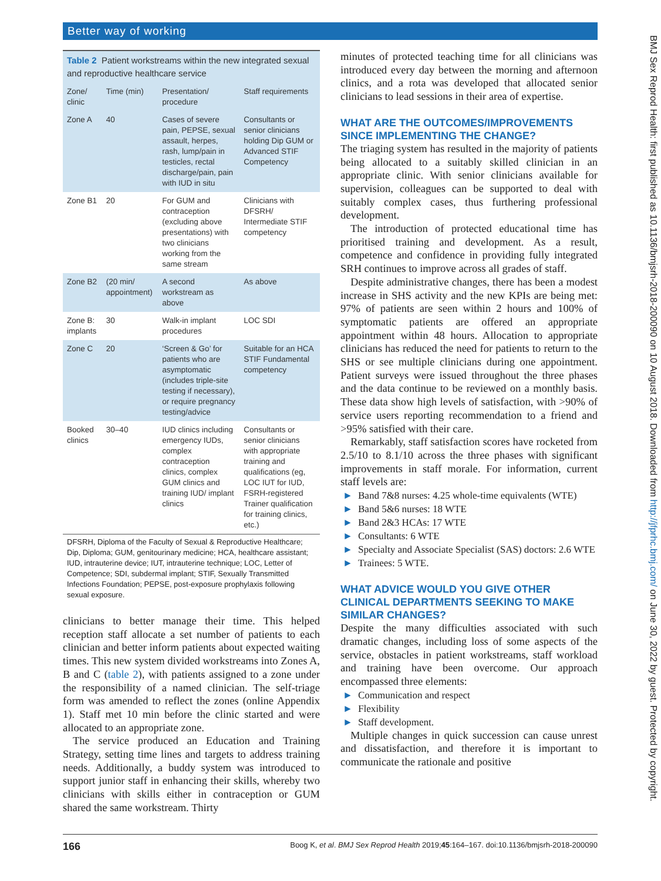Better way of working
BMJ Sex Reprod Health: first published as 10.1136/bmjsrh-2018-200090 on 10 August 2018. Downloaded from http://jfprhc.bmj.com/ on June 30, 2022 by guest. Protected by copyright.
Table 2 Patient workstreams within the new integrated sexual and reproductive healthcare service
| Zone/ clinic | Time (min) | Presentation/ procedure | Staff requirements |
| --- | --- | --- | --- |
| Zone A | 40 | Cases of severe pain, PEPSE, sexual assault, herpes, rash, lump/pain in testicles, rectal discharge/pain, pain with IUD in situ | Consultants or senior clinicians holding Dip GUM or Advanced STIF Competency |
| Zone B1 | 20 | For GUM and contraception (excluding above presentations) with two clinicians working from the same stream | Clinicians with DFSRH/ Intermediate STIF competency |
| Zone B2 | (20 min/ appointment) | A second workstream as above | As above |
| Zone B: implants | 30 | Walk-in implant procedures | LOC SDI |
| Zone C | 20 | ‘Screen & Go’ for patients who are asymptomatic (includes triple-site testing if necessary), or require pregnancy testing/advice | Suitable for an HCA STIF Fundamental competency |
| Booked clinics | 30–40 | IUD clinics including emergency IUDs, complex contraception clinics, complex GUM clinics and training IUD/ implant clinics | Consultants or senior clinicians with appropriate training and qualifications (eg, LOC IUT for IUD, FSRH-registered Trainer qualification for training clinics, etc.) |
DFSRH, Diploma of the Faculty of Sexual & Reproductive Healthcare; Dip, Diploma; GUM, genitourinary medicine; HCA, healthcare assistant; IUD, intrauterine device; IUT, intrauterine technique; LOC, Letter of Competence; SDI, subdermal implant; STIF, Sexually Transmitted Infections Foundation; PEPSE, post-exposure prophylaxis following sexual exposure.
clinicians to better manage their time. This helped reception staff allocate a set number of patients to each clinician and better inform patients about expected waiting times. This new system divided workstreams into Zones A, B and C (table 2), with patients assigned to a zone under the responsibility of a named clinician. The self-triage form was amended to reflect the zones (online Appendix 1). Staff met 10 min before the clinic started and were allocated to an appropriate zone.
The service produced an Education and Training Strategy, setting time lines and targets to address training needs. Additionally, a buddy system was introduced to support junior staff in enhancing their skills, whereby two clinicians with skills either in contraception or GUM shared the same workstream. Thirty
minutes of protected teaching time for all clinicians was introduced every day between the morning and afternoon clinics, and a rota was developed that allocated senior clinicians to lead sessions in their area of expertise.
WHAT ARE THE OUTCOMES/IMPROVEMENTS SINCE IMPLEMENTING THE CHANGE?
The triaging system has resulted in the majority of patients being allocated to a suitably skilled clinician in an appropriate clinic. With senior clinicians available for supervision, colleagues can be supported to deal with suitably complex cases, thus furthering professional development.
The introduction of protected educational time has prioritised training and development. As a result, competence and confidence in providing fully integrated SRH continues to improve across all grades of staff.
Despite administrative changes, there has been a modest increase in SHS activity and the new KPIs are being met: 97% of patients are seen within 2 hours and 100% of symptomatic patients are offered an appropriate appointment within 48 hours. Allocation to appropriate clinicians has reduced the need for patients to return to the SHS or see multiple clinicians during one appointment. Patient surveys were issued throughout the three phases and the data continue to be reviewed on a monthly basis. These data show high levels of satisfaction, with >90% of service users reporting recommendation to a friend and >95% satisfied with their care.
Remarkably, staff satisfaction scores have rocketed from 2.5/10 to 8.1/10 across the three phases with significant improvements in staff morale. For information, current staff levels are:
► Band 7&8 nurses: 4.25 whole-time equivalents (WTE)
► Band 5&6 nurses: 18 WTE
► Band 2&3 HCAs: 17 WTE
► Consultants: 6 WTE
► Specialty and Associate Specialist (SAS) doctors: 2.6 WTE
► Trainees: 5 WTE.
WHAT ADVICE WOULD YOU GIVE OTHER CLINICAL DEPARTMENTS SEEKING TO MAKE SIMILAR CHANGES?
Despite the many difficulties associated with such dramatic changes, including loss of some aspects of the service, obstacles in patient workstreams, staff workload and training have been overcome. Our approach encompassed three elements:
► Communication and respect
► Flexibility
► Staff development.
Multiple changes in quick succession can cause unrest and dissatisfaction, and therefore it is important to communicate the rationale and positive
166 Boog K, et al. BMJ Sex Reprod Health 2019;45:164–167. doi:10.1136/bmjsrh-2018-200090